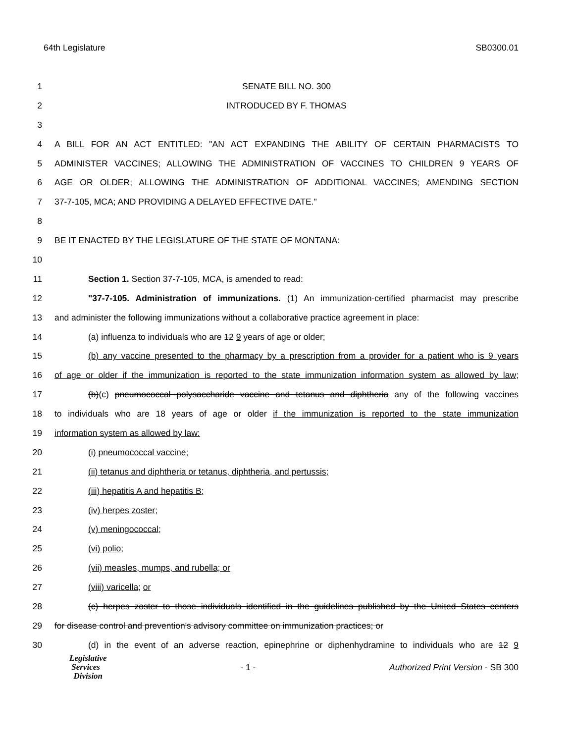64th Legislature SB0300.01
1 SENATE BILL NO. 300
2 INTRODUCED BY F. THOMAS
3
4 A BILL FOR AN ACT ENTITLED: "AN ACT EXPANDING THE ABILITY OF CERTAIN PHARMACISTS TO
5 ADMINISTER VACCINES; ALLOWING THE ADMINISTRATION OF VACCINES TO CHILDREN 9 YEARS OF
6 AGE OR OLDER; ALLOWING THE ADMINISTRATION OF ADDITIONAL VACCINES; AMENDING SECTION
7 37-7-105, MCA; AND PROVIDING A DELAYED EFFECTIVE DATE."
8
9 BE IT ENACTED BY THE LEGISLATURE OF THE STATE OF MONTANA:
10
11 Section 1. Section 37-7-105, MCA, is amended to read:
12
"37-7-105. Administration of immunizations. (1) An immunization-certified pharmacist may prescribe
13
and administer the following immunizations without a collaborative practice agreement in place:
14 (a) influenza to individuals who are 12 9 years of age or older;
15
(b) any vaccine presented to the pharmacy by a prescription from a provider for a patient who is 9 years
16
of age or older if the immunization is reported to the state immunization information system as allowed by law;
17
(b)(c) pneumococcal polysaccharide vaccine and tetanus and diphtheria any of the following vaccines
18
to individuals who are 18 years of age or older if the immunization is reported to the state immunization
19 information system as allowed by law:
20 (i) pneumococcal vaccine;
21 (ii) tetanus and diphtheria or tetanus, diphtheria, and pertussis;
22 (iii) hepatitis A and hepatitis B;
23 (iv) herpes zoster;
24 (v) meningococcal;
25 (vi) polio;
26 (vii) measles, mumps, and rubella; or
27 (viii) varicella; or
28
(c) herpes zoster to those individuals identified in the guidelines published by the United States centers
29 for disease control and prevention's advisory committee on immunization practices; or
30
(d) in the event of an adverse reaction, epinephrine or diphenhydramine to individuals who are 12 9
Legislative
Services
Division
- 1 - Authorized Print Version - SB 300